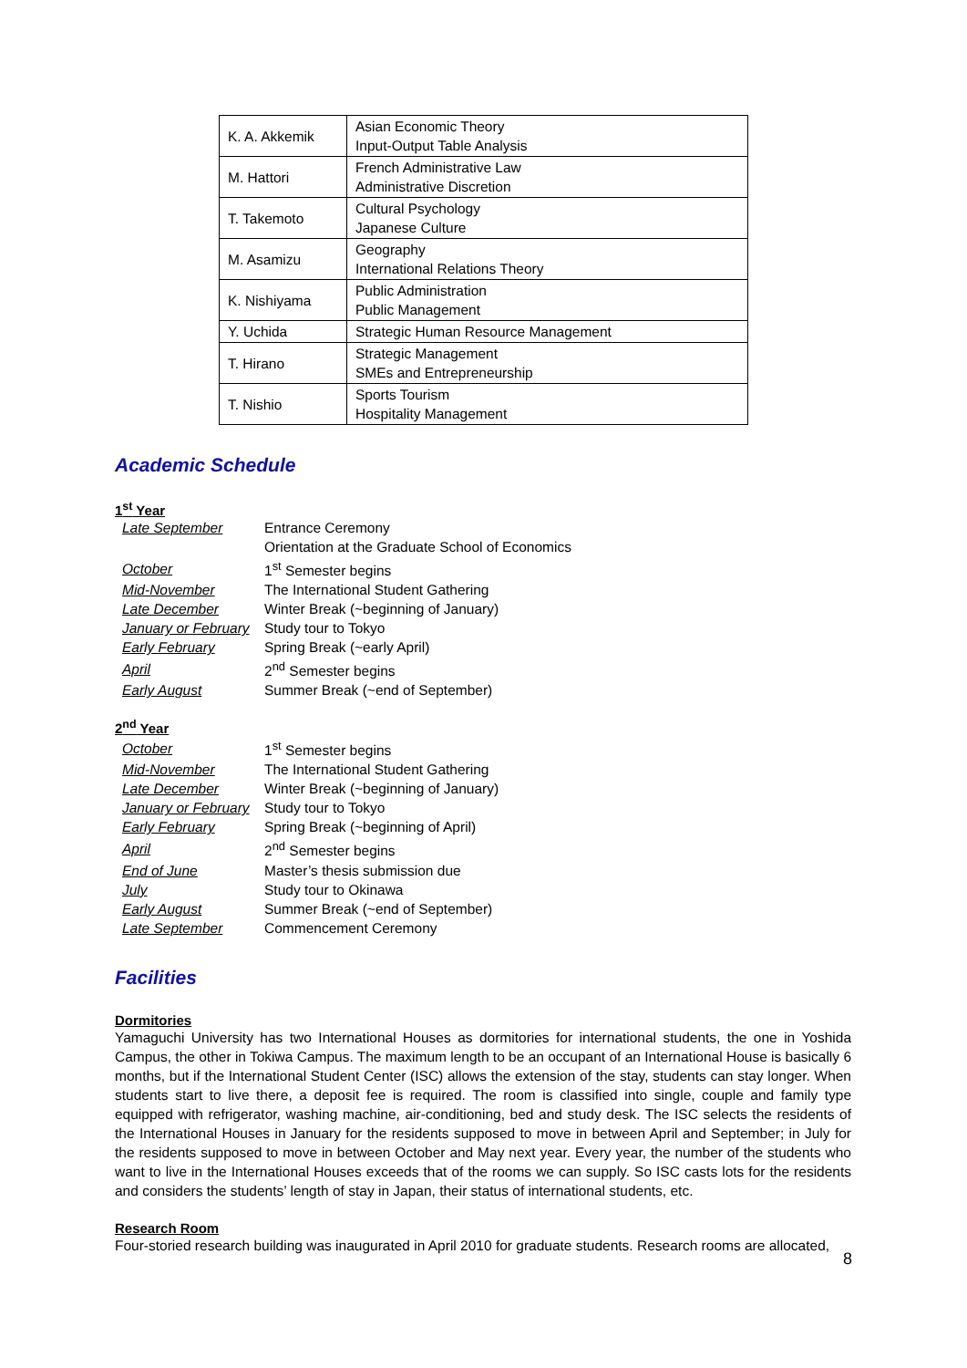| K. A. Akkemik | Asian Economic Theory Input-Output Table Analysis |
| M. Hattori | French Administrative Law Administrative Discretion |
| T. Takemoto | Cultural Psychology Japanese Culture |
| M. Asamizu | Geography International Relations Theory |
| K. Nishiyama | Public Administration Public Management |
| Y. Uchida | Strategic Human Resource Management |
| T. Hirano | Strategic Management SMEs and Entrepreneurship |
| T. Nishio | Sports Tourism Hospitality Management |
Academic Schedule
1<sup>st</sup> Year
| Late September | Entrance Ceremony |
| | Orientation at the Graduate School of Economics |
| October | 1<sup>st</sup> Semester begins |
| Mid-November | The International Student Gathering |
| Late December | Winter Break (~beginning of January) |
| January or February | Study tour to Tokyo |
| Early February | Spring Break (~early April) |
| April | 2<sup>nd</sup> Semester begins |
| Early August | Summer Break (~end of September) |
2<sup>nd</sup> Year
| October | 1<sup>st</sup> Semester begins |
| Mid-November | The International Student Gathering |
| Late December | Winter Break (~beginning of January) |
| January or February | Study tour to Tokyo |
| Early February | Spring Break (~beginning of April) |
| April | 2<sup>nd</sup> Semester begins |
| End of June | Master’s thesis submission due |
| July | Study tour to Okinawa |
| Early August | Summer Break (~end of September) |
| Late September | Commencement Ceremony |
Facilities
Dormitories
Yamaguchi University has two International Houses as dormitories for international students, the one in Yoshida Campus, the other in Tokiwa Campus. The maximum length to be an occupant of an International House is basically 6 months, but if the International Student Center (ISC) allows the extension of the stay, students can stay longer. When students start to live there, a deposit fee is required. The room is classified into single, couple and family type equipped with refrigerator, washing machine, air-conditioning, bed and study desk. The ISC selects the residents of the International Houses in January for the residents supposed to move in between April and September; in July for the residents supposed to move in between October and May next year. Every year, the number of the students who want to live in the International Houses exceeds that of the rooms we can supply. So ISC casts lots for the residents and considers the students’ length of stay in Japan, their status of international students, etc.
Research Room
Four-storied research building was inaugurated in April 2010 for graduate students. Research rooms are allocated,
8